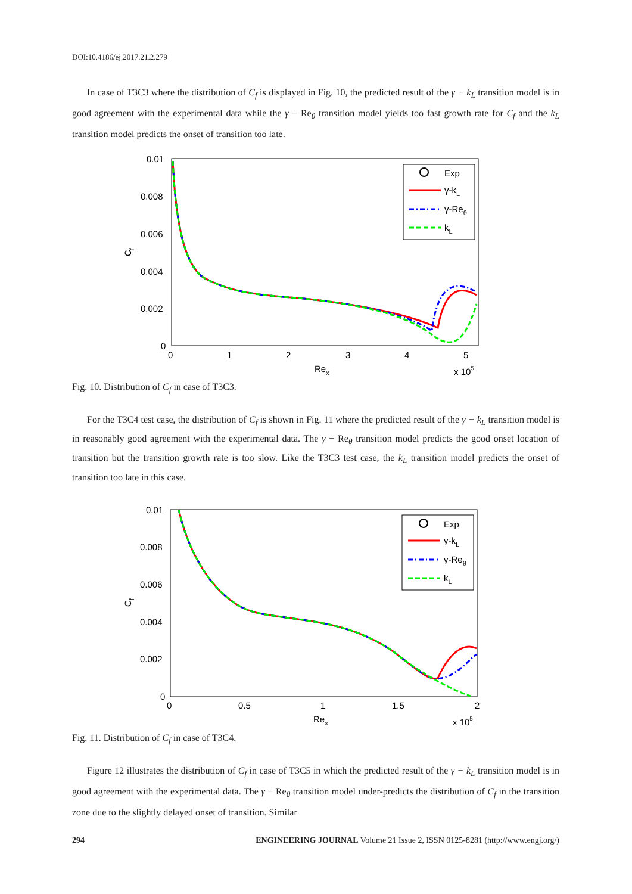DOI:10.4186/ej.2017.21.2.279
In case of T3C3 where the distribution of C<sub>f</sub> is displayed in Fig. 10, the predicted result of the γ − k<sub>L</sub> transition model is in good agreement with the experimental data while the γ − Re<sub>θ</sub> transition model yields too fast growth rate for C<sub>f</sub> and the k<sub>L</sub> transition model predicts the onset of transition too late.
0.01
0.008
0.006
0.004
0.002
0
0
1
2
3
4
5
Rex
x 105
Cf
Exp
γ-kL
γ-Reθ
kL
Fig. 10. Distribution of C<sub>f</sub> in case of T3C3.
For the T3C4 test case, the distribution of C<sub>f</sub> is shown in Fig. 11 where the predicted result of the γ − k<sub>L</sub> transition model is in reasonably good agreement with the experimental data. The γ − Re<sub>θ</sub> transition model predicts the good onset location of transition but the transition growth rate is too slow. Like the T3C3 test case, the k<sub>L</sub> transition model predicts the onset of transition too late in this case.
0.01
0.008
0.006
0.004
0.002
0
0
0.5
1
1.5
2
Rex
x 105
Cf
Exp
γ-kL
γ-Reθ
kL
Fig. 11. Distribution of C<sub>f</sub> in case of T3C4.
Figure 12 illustrates the distribution of C<sub>f</sub> in case of T3C5 in which the predicted result of the γ − k<sub>L</sub> transition model is in good agreement with the experimental data. The γ − Re<sub>θ</sub> transition model under-predicts the distribution of C<sub>f</sub> in the transition zone due to the slightly delayed onset of transition. Similar
294 ENGINEERING JOURNAL Volume 21 Issue 2, ISSN 0125-8281 (http://www.engj.org/)